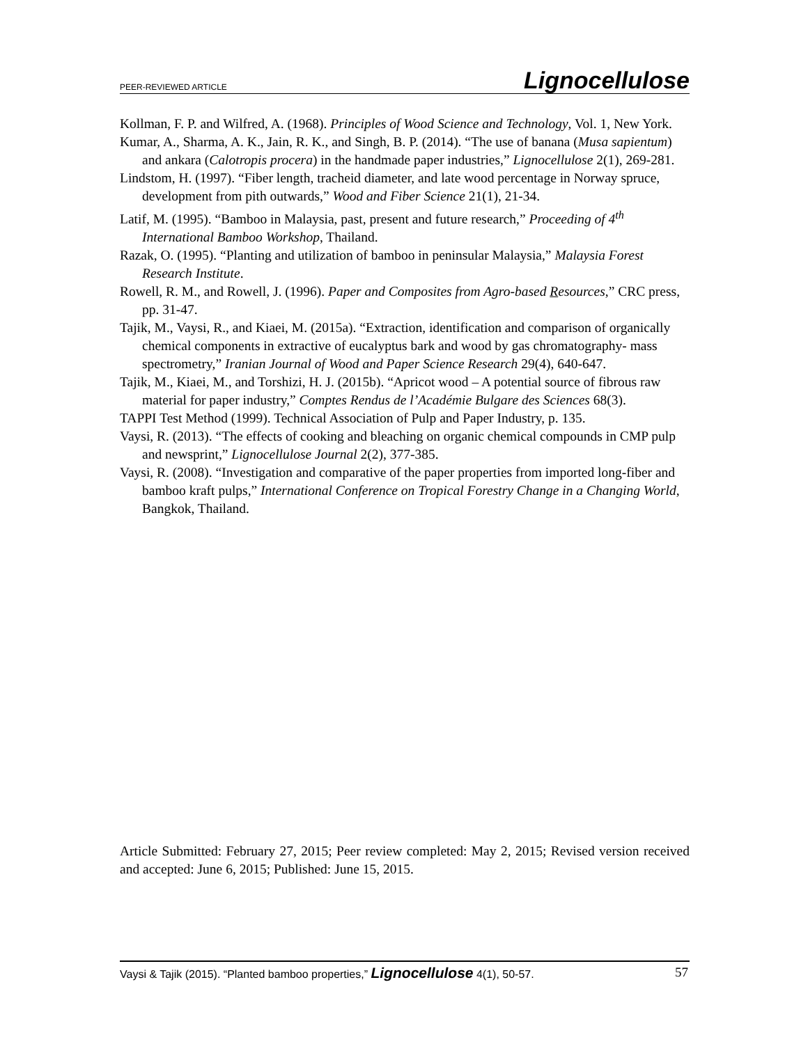PEER-REVIEWED ARTICLE Lignocellulose
Kollman, F. P. and Wilfred, A. (1968). Principles of Wood Science and Technology, Vol. 1, New York.
Kumar, A., Sharma, A. K., Jain, R. K., and Singh, B. P. (2014). “The use of banana (Musa sapientum) and ankara (Calotropis procera) in the handmade paper industries,” Lignocellulose 2(1), 269-281.
Lindstom, H. (1997). “Fiber length, tracheid diameter, and late wood percentage in Norway spruce, development from pith outwards,” Wood and Fiber Science 21(1), 21-34.
Latif, M. (1995). “Bamboo in Malaysia, past, present and future research,” Proceeding of 4<sup>th</sup> International Bamboo Workshop, Thailand.
Razak, O. (1995). “Planting and utilization of bamboo in peninsular Malaysia,” Malaysia Forest Research Institute.
Rowell, R. M., and Rowell, J. (1996). Paper and Composites from Agro-based Resources,” CRC press, pp. 31-47.
Tajik, M., Vaysi, R., and Kiaei, M. (2015a). “Extraction, identification and comparison of organically chemical components in extractive of eucalyptus bark and wood by gas chromatography- mass spectrometry,” Iranian Journal of Wood and Paper Science Research 29(4), 640-647.
Tajik, M., Kiaei, M., and Torshizi, H. J. (2015b). “Apricot wood – A potential source of fibrous raw material for paper industry,” Comptes Rendus de l’Académie Bulgare des Sciences 68(3).
TAPPI Test Method (1999). Technical Association of Pulp and Paper Industry, p. 135.
Vaysi, R. (2013). “The effects of cooking and bleaching on organic chemical compounds in CMP pulp and newsprint,” Lignocellulose Journal 2(2), 377-385.
Vaysi, R. (2008). “Investigation and comparative of the paper properties from imported long-fiber and bamboo kraft pulps,” International Conference on Tropical Forestry Change in a Changing World, Bangkok, Thailand.
Article Submitted: February 27, 2015; Peer review completed: May 2, 2015; Revised version received and accepted: June 6, 2015; Published: June 15, 2015.
Vaysi & Tajik (2015). “Planted bamboo properties,” Lignocellulose 4(1), 50-57. 57